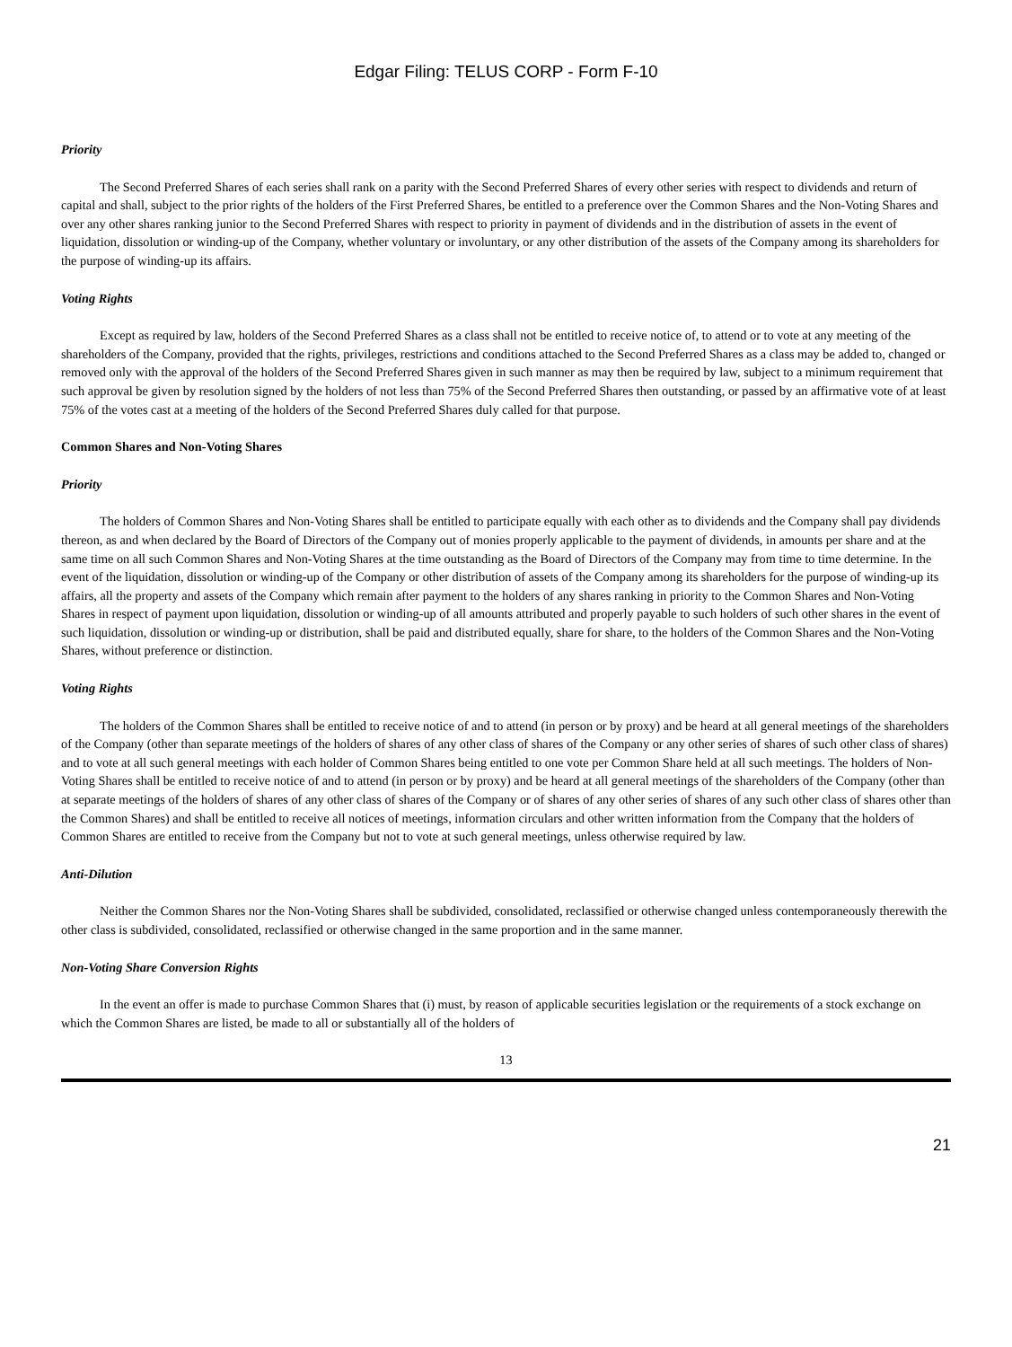Edgar Filing: TELUS CORP - Form F-10
Priority
The Second Preferred Shares of each series shall rank on a parity with the Second Preferred Shares of every other series with respect to dividends and return of capital and shall, subject to the prior rights of the holders of the First Preferred Shares, be entitled to a preference over the Common Shares and the Non-Voting Shares and over any other shares ranking junior to the Second Preferred Shares with respect to priority in payment of dividends and in the distribution of assets in the event of liquidation, dissolution or winding-up of the Company, whether voluntary or involuntary, or any other distribution of the assets of the Company among its shareholders for the purpose of winding-up its affairs.
Voting Rights
Except as required by law, holders of the Second Preferred Shares as a class shall not be entitled to receive notice of, to attend or to vote at any meeting of the shareholders of the Company, provided that the rights, privileges, restrictions and conditions attached to the Second Preferred Shares as a class may be added to, changed or removed only with the approval of the holders of the Second Preferred Shares given in such manner as may then be required by law, subject to a minimum requirement that such approval be given by resolution signed by the holders of not less than 75% of the Second Preferred Shares then outstanding, or passed by an affirmative vote of at least 75% of the votes cast at a meeting of the holders of the Second Preferred Shares duly called for that purpose.
Common Shares and Non-Voting Shares
Priority
The holders of Common Shares and Non-Voting Shares shall be entitled to participate equally with each other as to dividends and the Company shall pay dividends thereon, as and when declared by the Board of Directors of the Company out of monies properly applicable to the payment of dividends, in amounts per share and at the same time on all such Common Shares and Non-Voting Shares at the time outstanding as the Board of Directors of the Company may from time to time determine. In the event of the liquidation, dissolution or winding-up of the Company or other distribution of assets of the Company among its shareholders for the purpose of winding-up its affairs, all the property and assets of the Company which remain after payment to the holders of any shares ranking in priority to the Common Shares and Non-Voting Shares in respect of payment upon liquidation, dissolution or winding-up of all amounts attributed and properly payable to such holders of such other shares in the event of such liquidation, dissolution or winding-up or distribution, shall be paid and distributed equally, share for share, to the holders of the Common Shares and the Non-Voting Shares, without preference or distinction.
Voting Rights
The holders of the Common Shares shall be entitled to receive notice of and to attend (in person or by proxy) and be heard at all general meetings of the shareholders of the Company (other than separate meetings of the holders of shares of any other class of shares of the Company or any other series of shares of such other class of shares) and to vote at all such general meetings with each holder of Common Shares being entitled to one vote per Common Share held at all such meetings. The holders of Non-Voting Shares shall be entitled to receive notice of and to attend (in person or by proxy) and be heard at all general meetings of the shareholders of the Company (other than at separate meetings of the holders of shares of any other class of shares of the Company or of shares of any other series of shares of any such other class of shares other than the Common Shares) and shall be entitled to receive all notices of meetings, information circulars and other written information from the Company that the holders of Common Shares are entitled to receive from the Company but not to vote at such general meetings, unless otherwise required by law.
Anti-Dilution
Neither the Common Shares nor the Non-Voting Shares shall be subdivided, consolidated, reclassified or otherwise changed unless contemporaneously therewith the other class is subdivided, consolidated, reclassified or otherwise changed in the same proportion and in the same manner.
Non-Voting Share Conversion Rights
In the event an offer is made to purchase Common Shares that (i) must, by reason of applicable securities legislation or the requirements of a stock exchange on which the Common Shares are listed, be made to all or substantially all of the holders of
13
21